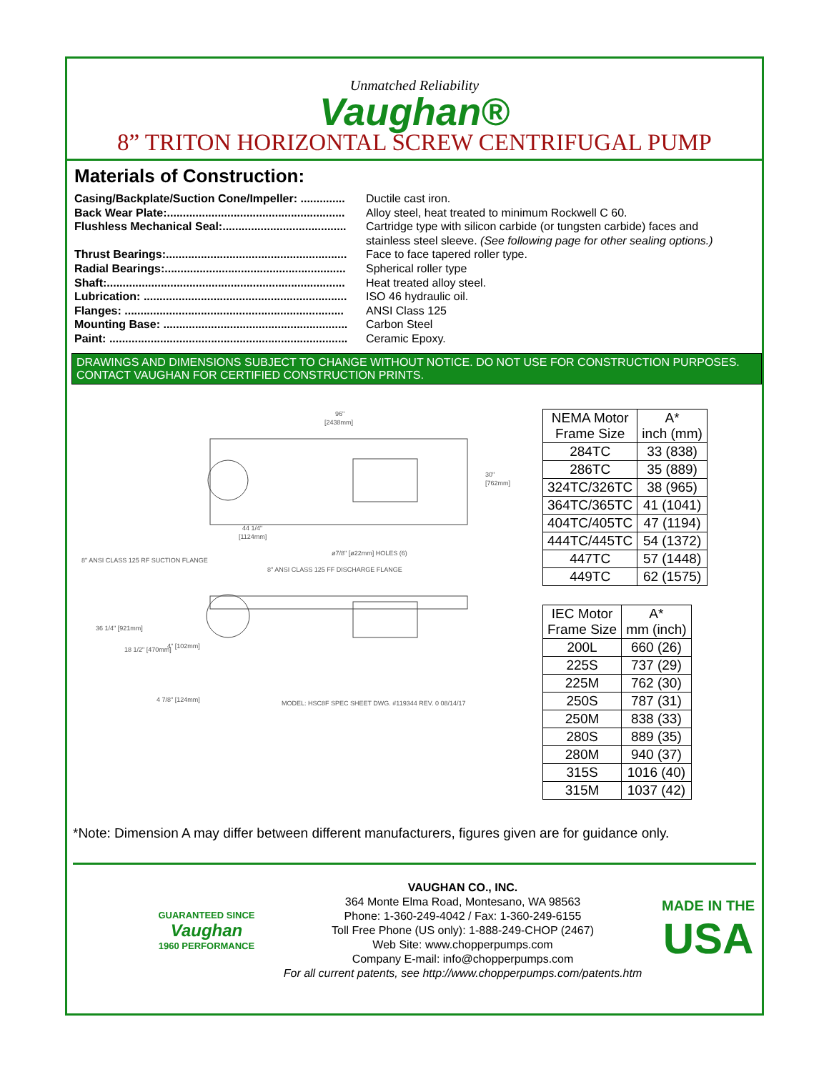Unmatched Reliability
Vaughan®
8” TRITON HORIZONTAL SCREW CENTRIFUGAL PUMP
Materials of Construction:
Casing/Backplate/Suction Cone/Impeller: .............. Ductile cast iron.
Back Wear Plate:........................................................ Alloy steel, heat treated to minimum Rockwell C 60.
Flushless Mechanical Seal:....................................... Cartridge type with silicon carbide (or tungsten carbide) faces and
stainless steel sleeve. (See following page for other sealing options.)
Thrust Bearings:......................................................... Face to face tapered roller type.
Radial Bearings:......................................................... Spherical roller type
Shaft:........................................................................... Heat treated alloy steel.
Lubrication: ................................................................ ISO 46 hydraulic oil.
Flanges: ..................................................................... ANSI Class 125
Mounting Base: .......................................................... Carbon Steel
Paint: ........................................................................... Ceramic Epoxy.
DRAWINGS AND DIMENSIONS SUBJECT TO CHANGE WITHOUT NOTICE. DO NOT USE FOR CONSTRUCTION PURPOSES. CONTACT VAUGHAN FOR CERTIFIED CONSTRUCTION PRINTS.
96"
[2438mm]
44 1/4"
[1124mm]
30"
[762mm]
ø7/8" [ø22mm] HOLES (6)
8" ANSI CLASS 125 RF SUCTION FLANGE
8" ANSI CLASS 125 FF DISCHARGE FLANGE
36 1/4" [921mm]
18 1/2" [470mm]
4" [102mm]
4 7/8" [124mm]
MODEL: HSC8F SPEC SHEET DWG. #119344 REV. 0 08/14/17
| NEMA Motor Frame Size | A* inch (mm) |
| --- | --- |
| 284TC | 33 (838) |
| 286TC | 35 (889) |
| 324TC/326TC | 38 (965) |
| 364TC/365TC | 41 (1041) |
| 404TC/405TC | 47 (1194) |
| 444TC/445TC | 54 (1372) |
| 447TC | 57 (1448) |
| 449TC | 62 (1575) |
| IEC Motor Frame Size | A* mm (inch) |
| --- | --- |
| 200L | 660 (26) |
| 225S | 737 (29) |
| 225M | 762 (30) |
| 250S | 787 (31) |
| 250M | 838 (33) |
| 280S | 889 (35) |
| 280M | 940 (37) |
| 315S | 1016 (40) |
| 315M | 1037 (42) |
*Note: Dimension A may differ between different manufacturers, figures given are for guidance only.
GUARANTEED SINCE
Vaughan
1960 PERFORMANCE
VAUGHAN CO., INC.
364 Monte Elma Road, Montesano, WA 98563
Phone: 1-360-249-4042 / Fax: 1-360-249-6155
Toll Free Phone (US only): 1-888-249-CHOP (2467)
Web Site: www.chopperpumps.com
Company E-mail: info@chopperpumps.com
For all current patents, see http://www.chopperpumps.com/patents.htm
MADE IN THE
USA